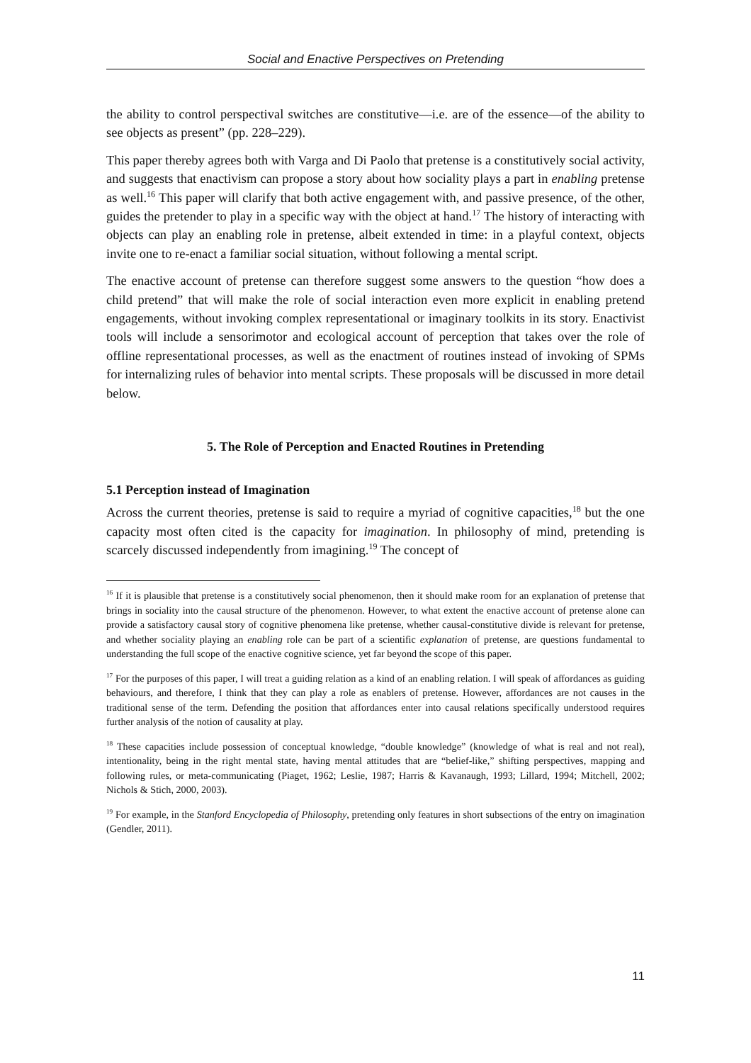Social and Enactive Perspectives on Pretending
the ability to control perspectival switches are constitutive—i.e. are of the essence—of the ability to see objects as present” (pp. 228–229).
This paper thereby agrees both with Varga and Di Paolo that pretense is a constitutively social activity, and suggests that enactivism can propose a story about how sociality plays a part in enabling pretense as well.<sup>16</sup> This paper will clarify that both active engagement with, and passive presence, of the other, guides the pretender to play in a specific way with the object at hand.<sup>17</sup> The history of interacting with objects can play an enabling role in pretense, albeit extended in time: in a playful context, objects invite one to re-enact a familiar social situation, without following a mental script.
The enactive account of pretense can therefore suggest some answers to the question “how does a child pretend” that will make the role of social interaction even more explicit in enabling pretend engagements, without invoking complex representational or imaginary toolkits in its story. Enactivist tools will include a sensorimotor and ecological account of perception that takes over the role of offline representational processes, as well as the enactment of routines instead of invoking of SPMs for internalizing rules of behavior into mental scripts. These proposals will be discussed in more detail below.
5. The Role of Perception and Enacted Routines in Pretending
5.1 Perception instead of Imagination
Across the current theories, pretense is said to require a myriad of cognitive capacities,<sup>18</sup> but the one capacity most often cited is the capacity for imagination. In philosophy of mind, pretending is scarcely discussed independently from imagining.<sup>19</sup> The concept of
<sup>16</sup> If it is plausible that pretense is a constitutively social phenomenon, then it should make room for an explanation of pretense that brings in sociality into the causal structure of the phenomenon. However, to what extent the enactive account of pretense alone can provide a satisfactory causal story of cognitive phenomena like pretense, whether causal-constitutive divide is relevant for pretense, and whether sociality playing an enabling role can be part of a scientific explanation of pretense, are questions fundamental to understanding the full scope of the enactive cognitive science, yet far beyond the scope of this paper.
<sup>17</sup> For the purposes of this paper, I will treat a guiding relation as a kind of an enabling relation. I will speak of affordances as guiding behaviours, and therefore, I think that they can play a role as enablers of pretense. However, affordances are not causes in the traditional sense of the term. Defending the position that affordances enter into causal relations specifically understood requires further analysis of the notion of causality at play.
<sup>18</sup> These capacities include possession of conceptual knowledge, “double knowledge” (knowledge of what is real and not real), intentionality, being in the right mental state, having mental attitudes that are “belief-like,” shifting perspectives, mapping and following rules, or meta-communicating (Piaget, 1962; Leslie, 1987; Harris & Kavanaugh, 1993; Lillard, 1994; Mitchell, 2002; Nichols & Stich, 2000, 2003).
<sup>19</sup> For example, in the Stanford Encyclopedia of Philosophy, pretending only features in short subsections of the entry on imagination (Gendler, 2011).
11